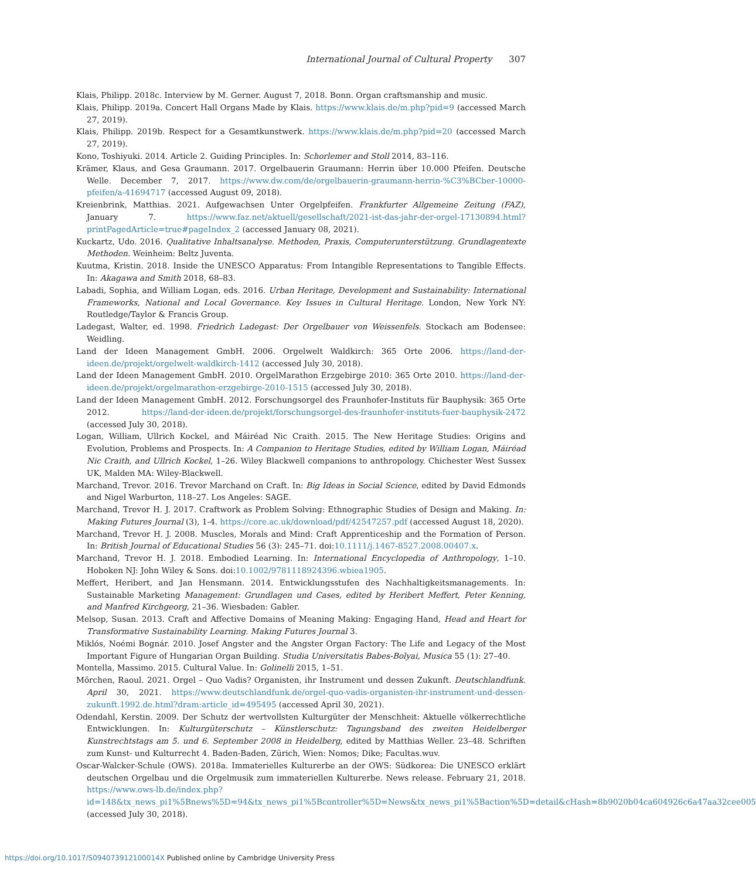International Journal of Cultural Property 307
Klais, Philipp. 2018c. Interview by M. Gerner. August 7, 2018. Bonn. Organ craftsmanship and music.
Klais, Philipp. 2019a. Concert Hall Organs Made by Klais. https://www.klais.de/m.php?pid=9 (accessed March 27, 2019).
Klais, Philipp. 2019b. Respect for a Gesamtkunstwerk. https://www.klais.de/m.php?pid=20 (accessed March 27, 2019).
Kono, Toshiyuki. 2014. Article 2. Guiding Principles. In: Schorlemer and Stoll 2014, 83–116.
Krämer, Klaus, and Gesa Graumann. 2017. Orgelbauerin Graumann: Herrin über 10.000 Pfeifen. Deutsche Welle. December 7, 2017. https://www.dw.com/de/orgelbauerin-graumann-herrin-%C3%BCber-10000-pfeifen/a-41694717 (accessed August 09, 2018).
Kreienbrink, Matthias. 2021. Aufgewachsen Unter Orgelpfeifen. Frankfurter Allgemeine Zeitung (FAZ), January 7. https://www.faz.net/aktuell/gesellschaft/2021-ist-das-jahr-der-orgel-17130894.html?printPagedArticle=true#pageIndex_2 (accessed January 08, 2021).
Kuckartz, Udo. 2016. Qualitative Inhaltsanalyse. Methoden, Praxis, Computerunterstützung. Grundlagentexte Methoden. Weinheim: Beltz Juventa.
Kuutma, Kristin. 2018. Inside the UNESCO Apparatus: From Intangible Representations to Tangible Effects. In: Akagawa and Smith 2018, 68–83.
Labadi, Sophia, and William Logan, eds. 2016. Urban Heritage, Development and Sustainability: International Frameworks, National and Local Governance. Key Issues in Cultural Heritage. London, New York NY: Routledge/Taylor & Francis Group.
Ladegast, Walter, ed. 1998. Friedrich Ladegast: Der Orgelbauer von Weissenfels. Stockach am Bodensee: Weidling.
Land der Ideen Management GmbH. 2006. Orgelwelt Waldkirch: 365 Orte 2006. https://land-der-ideen.de/projekt/orgelwelt-waldkirch-1412 (accessed July 30, 2018).
Land der Ideen Management GmbH. 2010. OrgelMarathon Erzgebirge 2010: 365 Orte 2010. https://land-der-ideen.de/projekt/orgelmarathon-erzgebirge-2010-1515 (accessed July 30, 2018).
Land der Ideen Management GmbH. 2012. Forschungsorgel des Fraunhofer-Instituts für Bauphysik: 365 Orte 2012. https://land-der-ideen.de/projekt/forschungsorgel-des-fraunhofer-instituts-fuer-bauphysik-2472 (accessed July 30, 2018).
Logan, William, Ullrich Kockel, and Máiréad Nic Craith. 2015. The New Heritage Studies: Origins and Evolution, Problems and Prospects. In: A Companion to Heritage Studies, edited by William Logan, Máiréad Nic Craith, and Ullrich Kockel, 1–26. Wiley Blackwell companions to anthropology. Chichester West Sussex UK, Malden MA: Wiley-Blackwell.
Marchand, Trevor. 2016. Trevor Marchand on Craft. In: Big Ideas in Social Science, edited by David Edmonds and Nigel Warburton, 118–27. Los Angeles: SAGE.
Marchand, Trevor H. J. 2017. Craftwork as Problem Solving: Ethnographic Studies of Design and Making. In: Making Futures Journal (3), 1-4. https://core.ac.uk/download/pdf/42547257.pdf (accessed August 18, 2020).
Marchand, Trevor H. J. 2008. Muscles, Morals and Mind: Craft Apprenticeship and the Formation of Person. In: British Journal of Educational Studies 56 (3): 245–71. doi:10.1111/j.1467-8527.2008.00407.x.
Marchand, Trevor H. J. 2018. Embodied Learning. In: International Encyclopedia of Anthropology, 1–10. Hoboken NJ: John Wiley & Sons. doi:10.1002/9781118924396.wbiea1905.
Meffert, Heribert, and Jan Hensmann. 2014. Entwicklungsstufen des Nachhaltigkeitsmanagements. In: Sustainable Marketing Management: Grundlagen und Cases, edited by Heribert Meffert, Peter Kenning, and Manfred Kirchgeorg, 21–36. Wiesbaden: Gabler.
Melsop, Susan. 2013. Craft and Affective Domains of Meaning Making: Engaging Hand, Head and Heart for Transformative Sustainability Learning. Making Futures Journal 3.
Miklós, Noémi Bognár. 2010. Josef Angster and the Angster Organ Factory: The Life and Legacy of the Most Important Figure of Hungarian Organ Building. Studia Universitatis Babes-Bolyai, Musica 55 (1): 27–40.
Montella, Massimo. 2015. Cultural Value. In: Golinelli 2015, 1–51.
Mörchen, Raoul. 2021. Orgel – Quo Vadis? Organisten, ihr Instrument und dessen Zukunft. Deutschlandfunk. April 30, 2021. https://www.deutschlandfunk.de/orgel-quo-vadis-organisten-ihr-instrument-und-dessen-zukunft.1992.de.html?dram:article_id=495495 (accessed April 30, 2021).
Odendahl, Kerstin. 2009. Der Schutz der wertvollsten Kulturgüter der Menschheit: Aktuelle völkerrechtliche Entwicklungen. In: Kulturgüterschutz – Künstlerschutz: Tagungsband des zweiten Heidelberger Kunstrechtstags am 5. und 6. September 2008 in Heidelberg, edited by Matthias Weller. 23–48. Schriften zum Kunst- und Kulturrecht 4. Baden-Baden, Zürich, Wien: Nomos; Dike; Facultas.wuv.
Oscar-Walcker-Schule (OWS). 2018a. Immaterielles Kulturerbe an der OWS: Südkorea: Die UNESCO erklärt deutschen Orgelbau und die Orgelmusik zum immateriellen Kulturerbe. News release. February 21, 2018. https://www.ows-lb.de/index.php?id=148&tx_news_pi1%5Bnews%5D=94&tx_news_pi1%5Bcontroller%5D=News&tx_news_pi1%5Baction%5D=detail&cHash=8b9020b04ca604926c6a47aa32cee005 (accessed July 30, 2018).
https://doi.org/10.1017/S094073912100014X Published online by Cambridge University Press